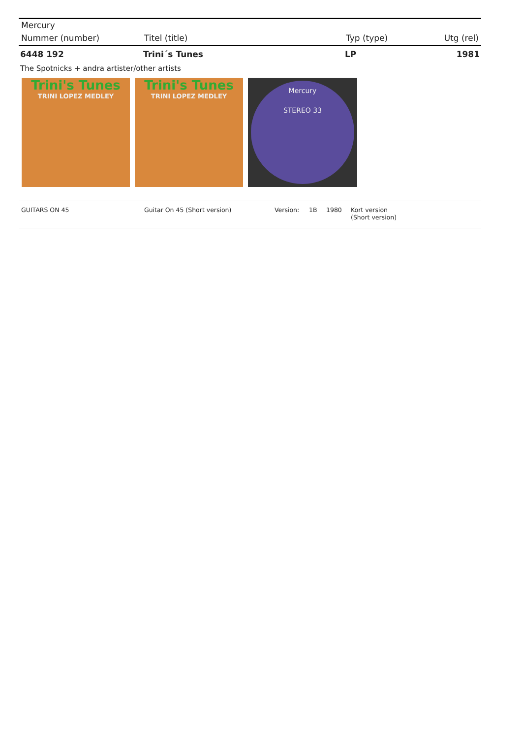Mercury
| Nummer (number) | Titel (title) | Typ (type) | Utg (rel) |
| --- | --- | --- | --- |
| 6448 192 | Trini´s Tunes | LP | 1981 |
The Spotnicks + andra artister/other artists
Trini's Tunes
TRINI LOPEZ MEDLEY
Trini's Tunes
TRINI LOPEZ MEDLEY
Mercury
STEREO 33
| GUITARS ON 45 | Guitar On 45 (Short version) | Version: | 1B | 1980 | Kort version (Short version) |